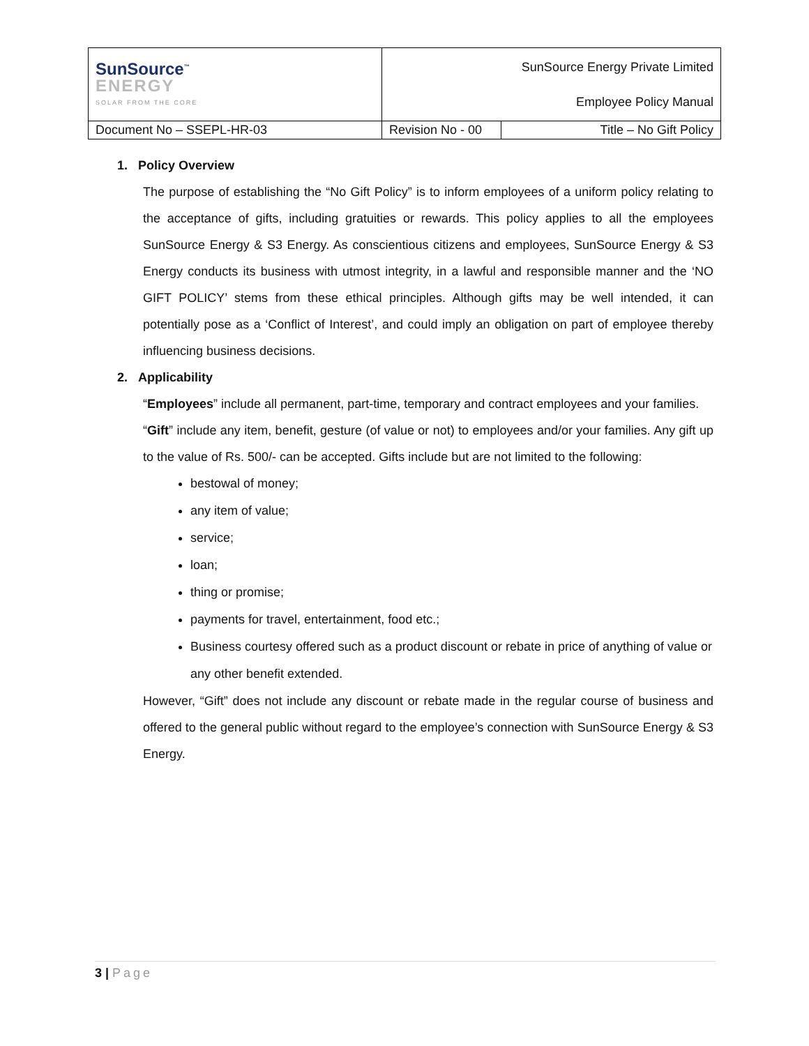| SunSource<sup>™</sup> ENERGY SOLAR FROM THE CORE | SunSource Energy Private Limited Employee Policy Manual | |
| Document No – SSEPL-HR-03 | Revision No - 00 | Title – No Gift Policy |
1. Policy Overview
The purpose of establishing the “No Gift Policy” is to inform employees of a uniform policy relating to the acceptance of gifts, including gratuities or rewards. This policy applies to all the employees SunSource Energy & S3 Energy. As conscientious citizens and employees, SunSource Energy & S3 Energy conducts its business with utmost integrity, in a lawful and responsible manner and the ‘NO GIFT POLICY’ stems from these ethical principles. Although gifts may be well intended, it can potentially pose as a ‘Conflict of Interest’, and could imply an obligation on part of employee thereby influencing business decisions.
2. Applicability
“Employees” include all permanent, part-time, temporary and contract employees and your families.
“Gift” include any item, benefit, gesture (of value or not) to employees and/or your families. Any gift up to the value of Rs. 500/- can be accepted. Gifts include but are not limited to the following:
bestowal of money;
any item of value;
service;
loan;
thing or promise;
payments for travel, entertainment, food etc.;
Business courtesy offered such as a product discount or rebate in price of anything of value or any other benefit extended.
However, “Gift” does not include any discount or rebate made in the regular course of business and offered to the general public without regard to the employee’s connection with SunSource Energy & S3 Energy.
3 | Page